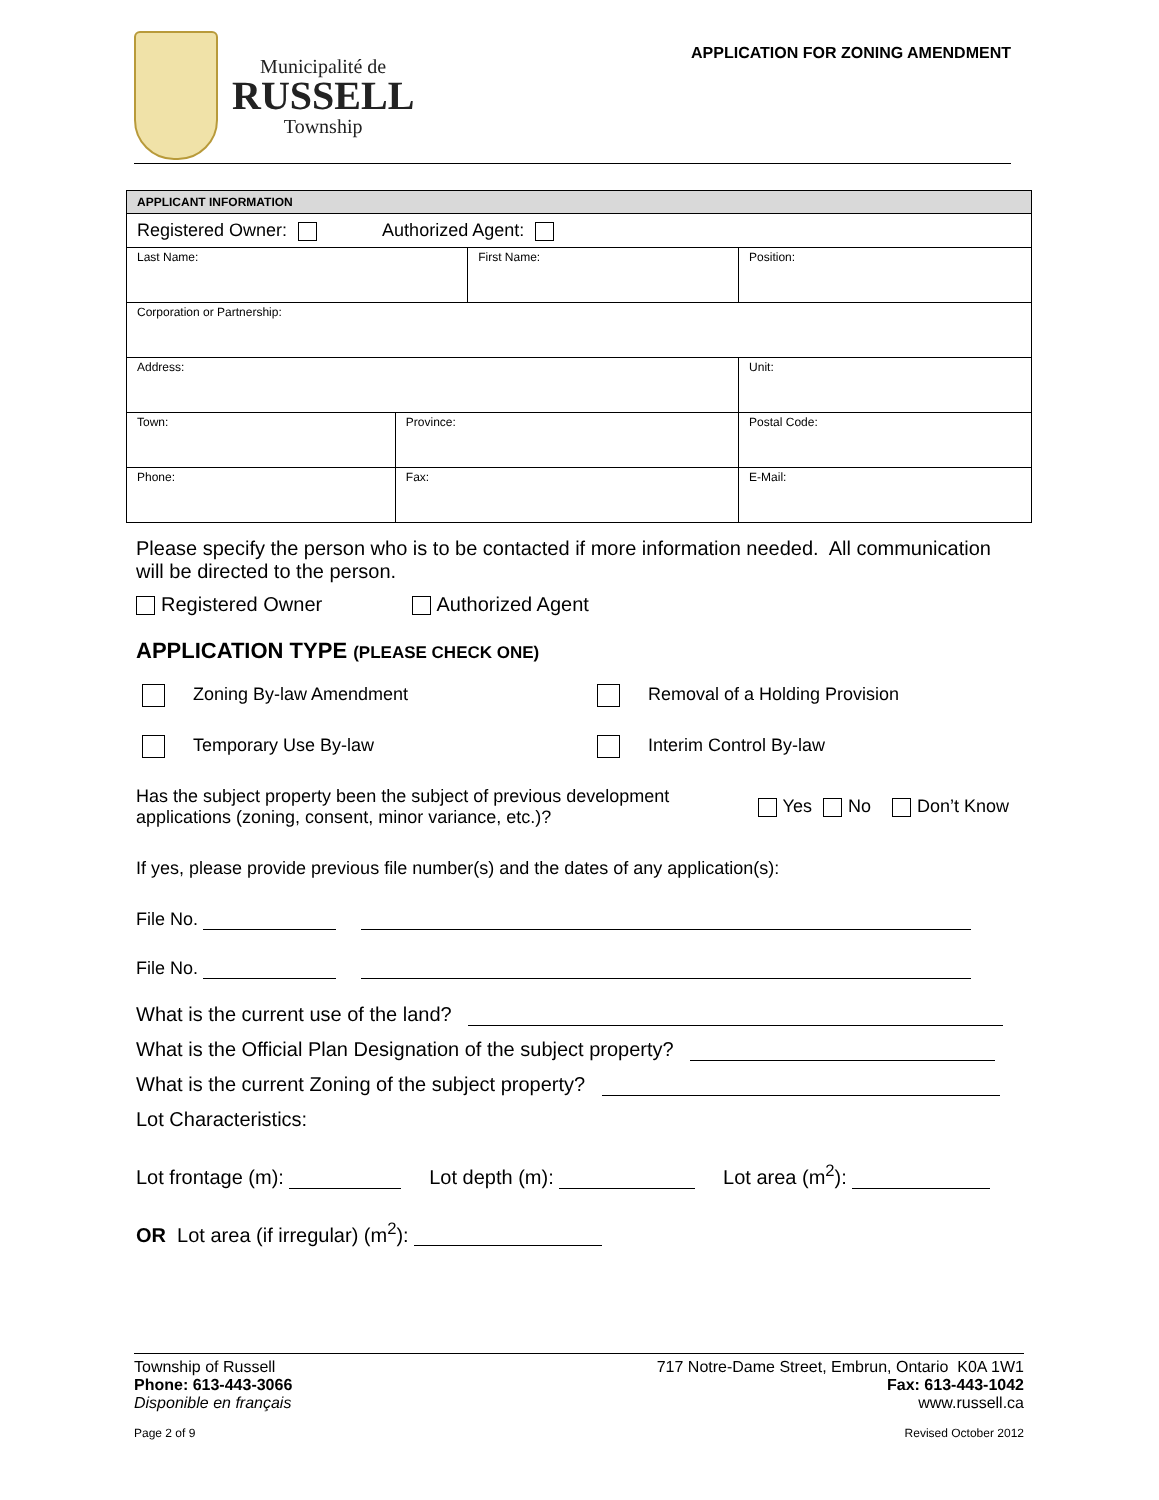Municipalité de
RUSSELL
Township
APPLICATION FOR ZONING AMENDMENT
| APPLICANT INFORMATION | | | | | |
| Registered Owner: Authorized Agent: | | | | | |
| Last Name: | | First Name: | | Position: | |
| Corporation or Partnership: | | | | | |
| Address: | | | | | Unit: |
| Town: | Province: | | | Postal Code: | |
| Phone: | Fax: | | E-Mail: | | |
Please specify the person who is to be contacted if more information needed. All communication will be directed to the person.
Registered Owner Authorized Agent
APPLICATION TYPE (PLEASE CHECK ONE)
Zoning By-law Amendment
Removal of a Holding Provision
Temporary Use By-law
Interim Control By-law
Has the subject property been the subject of previous development applications (zoning, consent, minor variance, etc.)?
Yes No Don’t Know
If yes, please provide previous file number(s) and the dates of any application(s):
File No.
File No.
What is the current use of the land?
What is the Official Plan Designation of the subject property?
What is the current Zoning of the subject property?
Lot Characteristics:
Lot frontage (m): Lot depth (m): Lot area (m<sup>2</sup>):
OR Lot area (if irregular) (m<sup>2</sup>):
Township of Russell 717 Notre-Dame Street, Embrun, Ontario K0A 1W1
Phone: 613-443-3066 Fax: 613-443-1042
Disponible en français www.russell.ca
Page 2 of 9 Revised October 2012